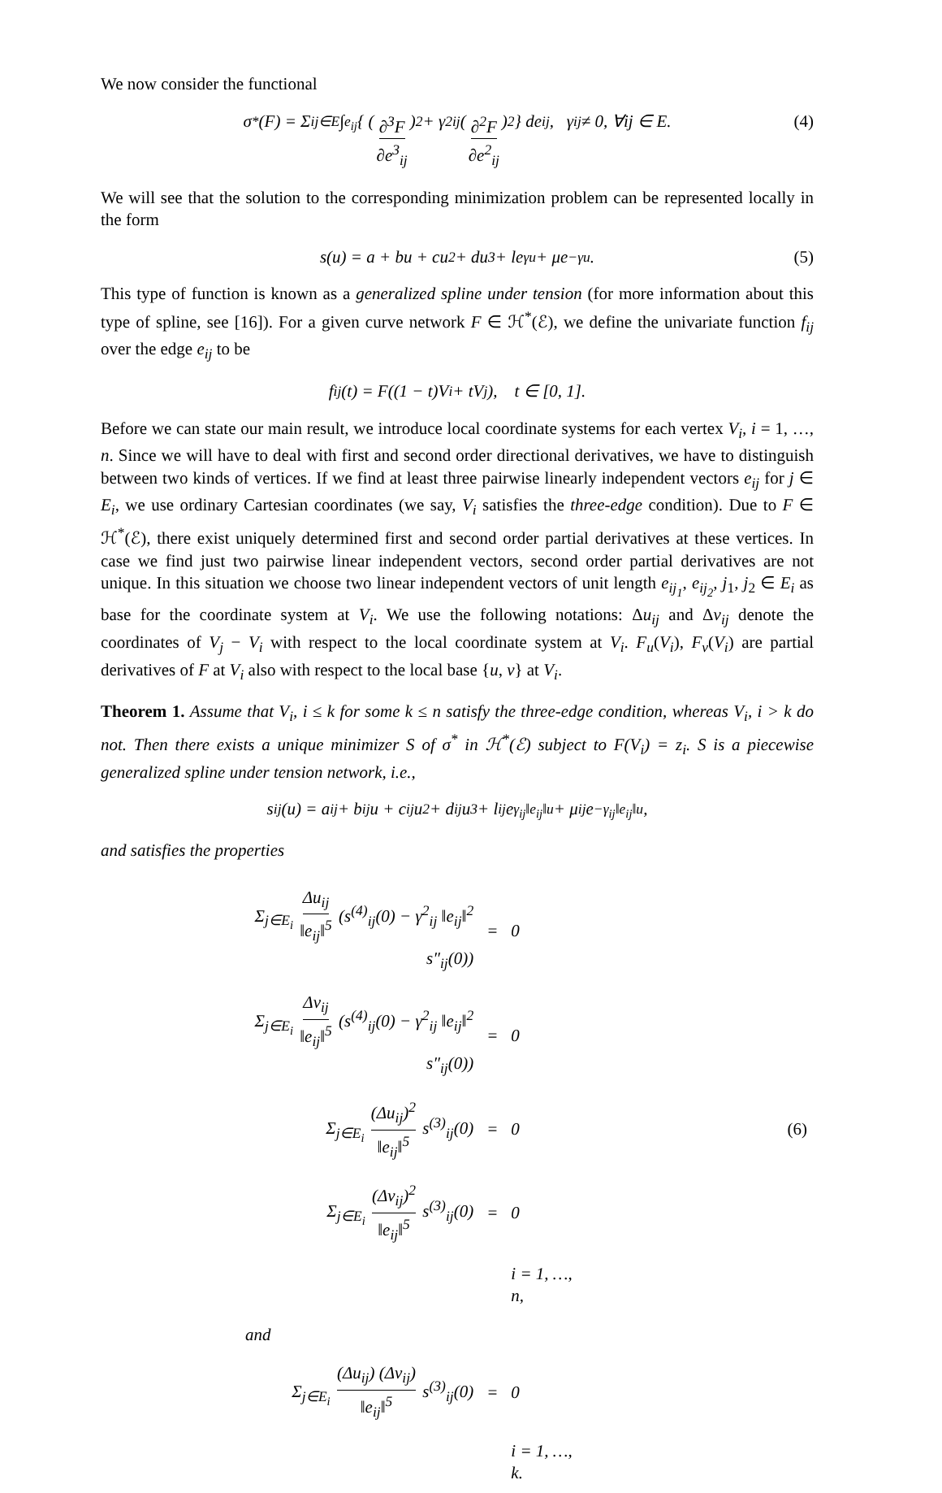We now consider the functional
σ<sup>*</sup>(F) = Σ<sub>ij∈E</sub> ∫<sub>e<sub>ij</sub></sub> { ( ∂<sup>3</sup>F ∂e<sup>3</sup><sub>ij</sub> )<sup>2</sup> + γ<sup>2</sup><sub>ij</sub> ( ∂<sup>2</sup>F ∂e<sup>2</sup><sub>ij</sub> )<sup>2</sup> } de<sub>ij</sub>, γ<sub>ij</sub> ≠ 0, ∀ij ∈ E. (4)
We will see that the solution to the corresponding minimization problem can be represented locally in the form
s(u) = a + bu + cu<sup>2</sup> + du<sup>3</sup> + le<sup>γu</sup> + μe<sup>−γu</sup>. (5)
This type of function is known as a generalized spline under tension (for more information about this type of spline, see [16]). For a given curve network F ∈ ℋ<sup>*</sup>(ℰ), we define the univariate function f<sub>ij</sub> over the edge e<sub>ij</sub> to be
f<sub>ij</sub>(t) = F((1 − t)V<sub>i</sub> + tV<sub>j</sub>), t ∈ [0, 1].
Before we can state our main result, we introduce local coordinate systems for each vertex V<sub>i</sub>, i = 1, …, n. Since we will have to deal with first and second order directional derivatives, we have to distinguish between two kinds of vertices. If we find at least three pairwise linearly independent vectors e<sub>ij</sub> for j ∈ E<sub>i</sub>, we use ordinary Cartesian coordinates (we say, V<sub>i</sub> satisfies the three-edge condition). Due to F ∈ ℋ<sup>*</sup>(ℰ), there exist uniquely determined first and second order partial derivatives at these vertices. In case we find just two pairwise linear independent vectors, second order partial derivatives are not unique. In this situation we choose two linear independent vectors of unit length e<sub>ij<sub>1</sub></sub>, e<sub>ij<sub>2</sub></sub>, j<sub>1</sub>, j<sub>2</sub> ∈ E<sub>i</sub> as base for the coordinate system at V<sub>i</sub>. We use the following notations: Δu<sub>ij</sub> and Δv<sub>ij</sub> denote the coordinates of V<sub>j</sub> − V<sub>i</sub> with respect to the local coordinate system at V<sub>i</sub>. F<sub>u</sub>(V<sub>i</sub>), F<sub>v</sub>(V<sub>i</sub>) are partial derivatives of F at V<sub>i</sub> also with respect to the local base {u, v} at V<sub>i</sub>.
Theorem 1. Assume that V<sub>i</sub>, i ≤ k for some k ≤ n satisfy the three-edge condition, whereas V<sub>i</sub>, i > k do not. Then there exists a unique minimizer S of σ<sup>*</sup> in ℋ<sup>*</sup>(ℰ) subject to F(V<sub>i</sub>) = z<sub>i</sub>. S is a piecewise generalized spline under tension network, i.e.,
s<sub>ij</sub>(u) = a<sub>ij</sub> + b<sub>ij</sub>u + c<sub>ij</sub>u<sup>2</sup> + d<sub>ij</sub>u<sup>3</sup> + l<sub>ij</sub>e<sup>γ<sub>ij</sub>‖e<sub>ij</sub>‖u</sup> + μ<sub>ij</sub>e<sup>−γ<sub>ij</sub>‖e<sub>ij</sub>‖u</sup>,
and satisfies the properties
| Σ<sub>j∈E<sub>i</sub></sub> Δu<sub>ij</sub> ‖e<sub>ij</sub>‖<sup>5</sup> (s<sup>(4)</sup><sub>ij</sub>(0) − γ<sup>2</sup><sub>ij</sub> ‖e<sub>ij</sub>‖<sup>2</sup> s″<sub>ij</sub>(0)) | = | 0 | |
| Σ<sub>j∈E<sub>i</sub></sub> Δv<sub>ij</sub> ‖e<sub>ij</sub>‖<sup>5</sup> (s<sup>(4)</sup><sub>ij</sub>(0) − γ<sup>2</sup><sub>ij</sub> ‖e<sub>ij</sub>‖<sup>2</sup> s″<sub>ij</sub>(0)) | = | 0 | |
| Σ<sub>j∈E<sub>i</sub></sub> (Δu<sub>ij</sub>)<sup>2</sup> ‖e<sub>ij</sub>‖<sup>5</sup> s<sup>(3)</sup><sub>ij</sub>(0) | = | 0 | (6) |
| Σ<sub>j∈E<sub>i</sub></sub> (Δv<sub>ij</sub>)<sup>2</sup> ‖e<sub>ij</sub>‖<sup>5</sup> s<sup>(3)</sup><sub>ij</sub>(0) | = | 0 | |
| | | i = 1, …, n, | |
| and | | | |
| Σ<sub>j∈E<sub>i</sub></sub> (Δu<sub>ij</sub>) (Δv<sub>ij</sub>) ‖e<sub>ij</sub>‖<sup>5</sup> s<sup>(3)</sup><sub>ij</sub>(0) | = | 0 | |
| | | i = 1, …, k. | |